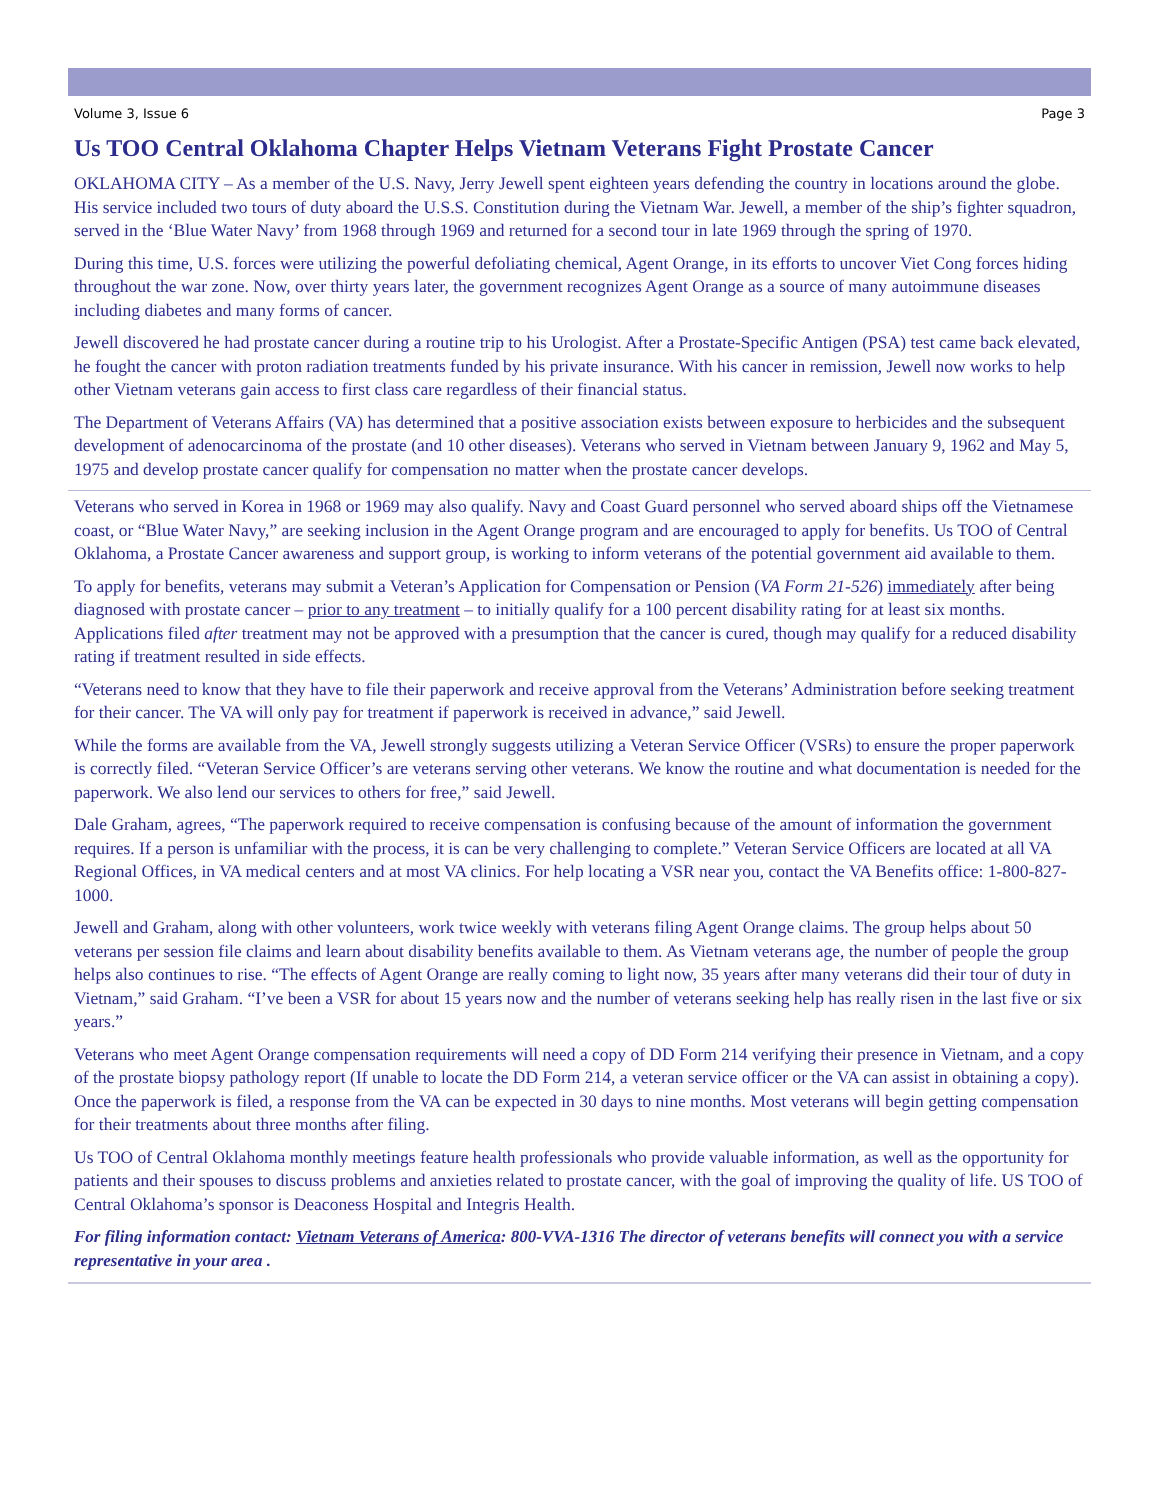Volume 3, Issue 6 Page 3
Us TOO Central Oklahoma Chapter Helps Vietnam Veterans Fight Prostate Cancer
OKLAHOMA CITY – As a member of the U.S. Navy, Jerry Jewell spent eighteen years defending the country in locations around the globe. His service included two tours of duty aboard the U.S.S. Constitution during the Vietnam War. Jewell, a member of the ship’s fighter squadron, served in the ‘Blue Water Navy’ from 1968 through 1969 and returned for a second tour in late 1969 through the spring of 1970.
During this time, U.S. forces were utilizing the powerful defoliating chemical, Agent Orange, in its efforts to uncover Viet Cong forces hiding throughout the war zone. Now, over thirty years later, the government recognizes Agent Orange as a source of many autoimmune diseases including diabetes and many forms of cancer.
Jewell discovered he had prostate cancer during a routine trip to his Urologist. After a Prostate-Specific Antigen (PSA) test came back elevated, he fought the cancer with proton radiation treatments funded by his private insurance. With his cancer in remission, Jewell now works to help other Vietnam veterans gain access to first class care regardless of their financial status.
The Department of Veterans Affairs (VA) has determined that a positive association exists between exposure to herbicides and the subsequent development of adenocarcinoma of the prostate (and 10 other diseases). Veterans who served in Vietnam between January 9, 1962 and May 5, 1975 and develop prostate cancer qualify for compensation no matter when the prostate cancer develops.
Veterans who served in Korea in 1968 or 1969 may also qualify. Navy and Coast Guard personnel who served aboard ships off the Vietnamese coast, or “Blue Water Navy,” are seeking inclusion in the Agent Orange program and are encouraged to apply for benefits. Us TOO of Central Oklahoma, a Prostate Cancer awareness and support group, is working to inform veterans of the potential government aid available to them.
To apply for benefits, veterans may submit a Veteran’s Application for Compensation or Pension (VA Form 21-526) immediately after being diagnosed with prostate cancer – prior to any treatment – to initially qualify for a 100 percent disability rating for at least six months. Applications filed after treatment may not be approved with a presumption that the cancer is cured, though may qualify for a reduced disability rating if treatment resulted in side effects.
“Veterans need to know that they have to file their paperwork and receive approval from the Veterans’ Administration before seeking treatment for their cancer. The VA will only pay for treatment if paperwork is received in advance,” said Jewell.
While the forms are available from the VA, Jewell strongly suggests utilizing a Veteran Service Officer (VSRs) to ensure the proper paperwork is correctly filed. “Veteran Service Officer’s are veterans serving other veterans. We know the routine and what documentation is needed for the paperwork. We also lend our services to others for free,” said Jewell.
Dale Graham, agrees, “The paperwork required to receive compensation is confusing because of the amount of information the government requires. If a person is unfamiliar with the process, it is can be very challenging to complete.” Veteran Service Officers are located at all VA Regional Offices, in VA medical centers and at most VA clinics. For help locating a VSR near you, contact the VA Benefits office: 1-800-827-1000.
Jewell and Graham, along with other volunteers, work twice weekly with veterans filing Agent Orange claims. The group helps about 50 veterans per session file claims and learn about disability benefits available to them. As Vietnam veterans age, the number of people the group helps also continues to rise. “The effects of Agent Orange are really coming to light now, 35 years after many veterans did their tour of duty in Vietnam,” said Graham. “I’ve been a VSR for about 15 years now and the number of veterans seeking help has really risen in the last five or six years.”
Veterans who meet Agent Orange compensation requirements will need a copy of DD Form 214 verifying their presence in Vietnam, and a copy of the prostate biopsy pathology report (If unable to locate the DD Form 214, a veteran service officer or the VA can assist in obtaining a copy). Once the paperwork is filed, a response from the VA can be expected in 30 days to nine months. Most veterans will begin getting compensation for their treatments about three months after filing.
Us TOO of Central Oklahoma monthly meetings feature health professionals who provide valuable information, as well as the opportunity for patients and their spouses to discuss problems and anxieties related to prostate cancer, with the goal of improving the quality of life. US TOO of Central Oklahoma’s sponsor is Deaconess Hospital and Integris Health.
For filing information contact: Vietnam Veterans of America: 800-VVA-1316 The director of veterans benefits will connect you with a service representative in your area .